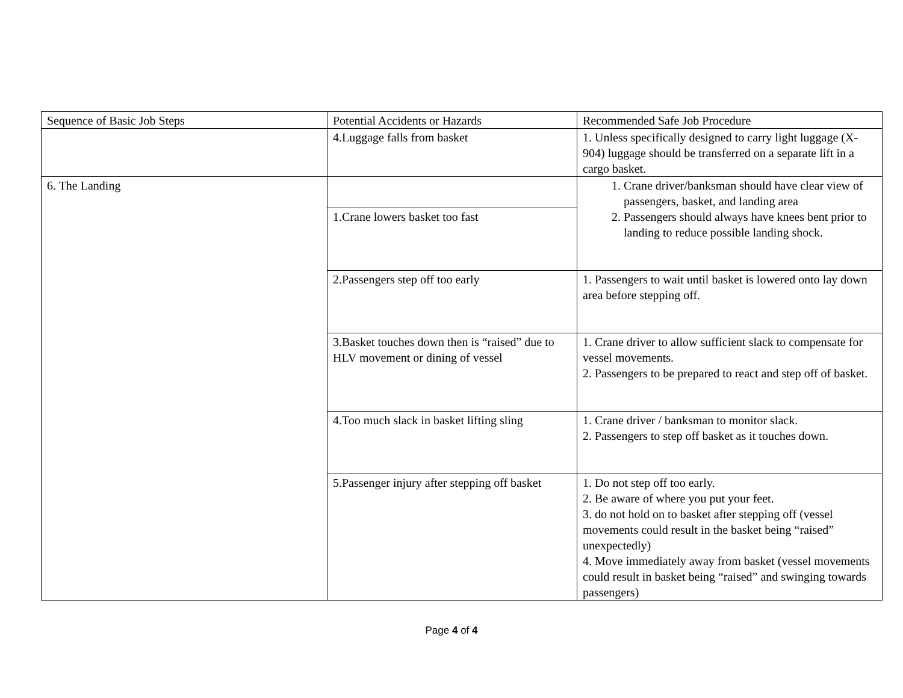| Sequence of Basic Job Steps | Potential Accidents or Hazards | Recommended Safe Job Procedure |
| --- | --- | --- |
| | 4.Luggage falls from basket | 1. Unless specifically designed to carry light luggage (X-904) luggage should be transferred on a separate lift in a cargo basket. |
| 6. The Landing | | 1. Crane driver/banksman should have clear view of passengers, basket, and landing area 2. Passengers should always have knees bent prior to landing to reduce possible landing shock. |
| | 1.Crane lowers basket too fast | |
| | 2.Passengers step off too early | 1. Passengers to wait until basket is lowered onto lay down area before stepping off. |
| | 3.Basket touches down then is “raised” due to HLV movement or dining of vessel | 1. Crane driver to allow sufficient slack to compensate for vessel movements. 2. Passengers to be prepared to react and step off of basket. |
| | 4.Too much slack in basket lifting sling | 1. Crane driver / banksman to monitor slack. 2. Passengers to step off basket as it touches down. |
| | 5.Passenger injury after stepping off basket | 1. Do not step off too early. 2. Be aware of where you put your feet. 3. do not hold on to basket after stepping off (vessel movements could result in the basket being “raised” unexpectedly) 4. Move immediately away from basket (vessel movements could result in basket being “raised” and swinging towards passengers) |
Page 4 of 4